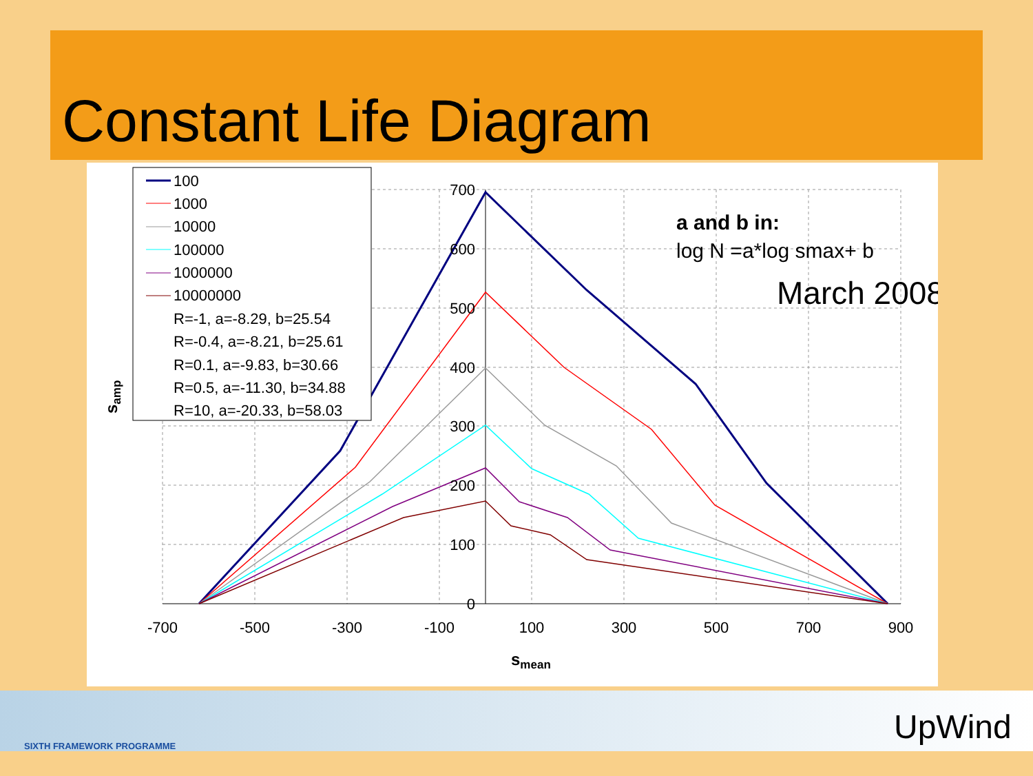Constant Life Diagram
700
600
500
400
300
200
100
0
-700
-500
-300
-100
100
300
500
700
900
smean
samp
a and b in:
log N =a*log smax+ b
March 2008
100
1000
10000
100000
1000000
10000000
R=-1, a=-8.29, b=25.54
R=-0.4, a=-8.21, b=25.61
R=0.1, a=-9.83, b=30.66
R=0.5, a=-11.30, b=34.88
R=10, a=-20.33, b=58.03
SIXTH FRAMEWORK PROGRAMME UpWind